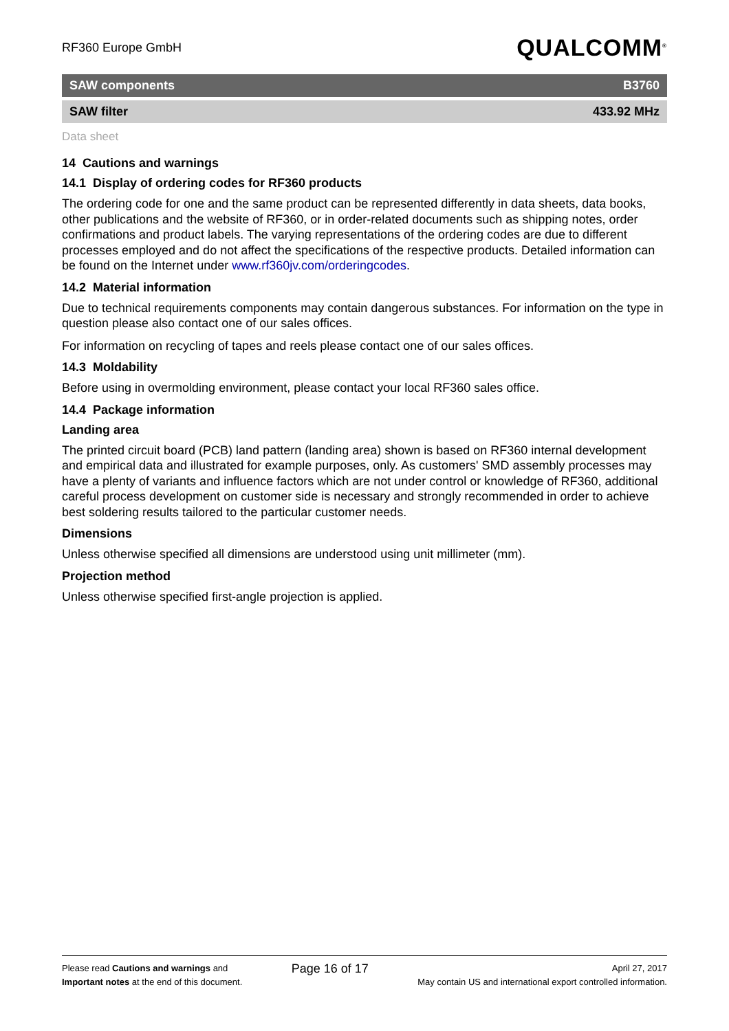RF360 Europe GmbH QUALCOMM<sup>®</sup>
SAW components B3760
SAW filter 433.92 MHz
Data sheet
14 Cautions and warnings
14.1 Display of ordering codes for RF360 products
The ordering code for one and the same product can be represented differently in data sheets, data books, other publications and the website of RF360, or in order-related documents such as shipping notes, order confirmations and product labels. The varying representations of the ordering codes are due to different processes employed and do not affect the specifications of the respective products. Detailed information can be found on the Internet under www.rf360jv.com/orderingcodes.
14.2 Material information
Due to technical requirements components may contain dangerous substances. For information on the type in question please also contact one of our sales offices.
For information on recycling of tapes and reels please contact one of our sales offices.
14.3 Moldability
Before using in overmolding environment, please contact your local RF360 sales office.
14.4 Package information
Landing area
The printed circuit board (PCB) land pattern (landing area) shown is based on RF360 internal development and empirical data and illustrated for example purposes, only. As customers' SMD assembly processes may have a plenty of variants and influence factors which are not under control or knowledge of RF360, additional careful process development on customer side is necessary and strongly recommended in order to achieve best soldering results tailored to the particular customer needs.
Dimensions
Unless otherwise specified all dimensions are understood using unit millimeter (mm).
Projection method
Unless otherwise specified first-angle projection is applied.
Please read Cautions and warnings and
Important notes at the end of this document.
Page 16 of 17
April 27, 2017
May contain US and international export controlled information.